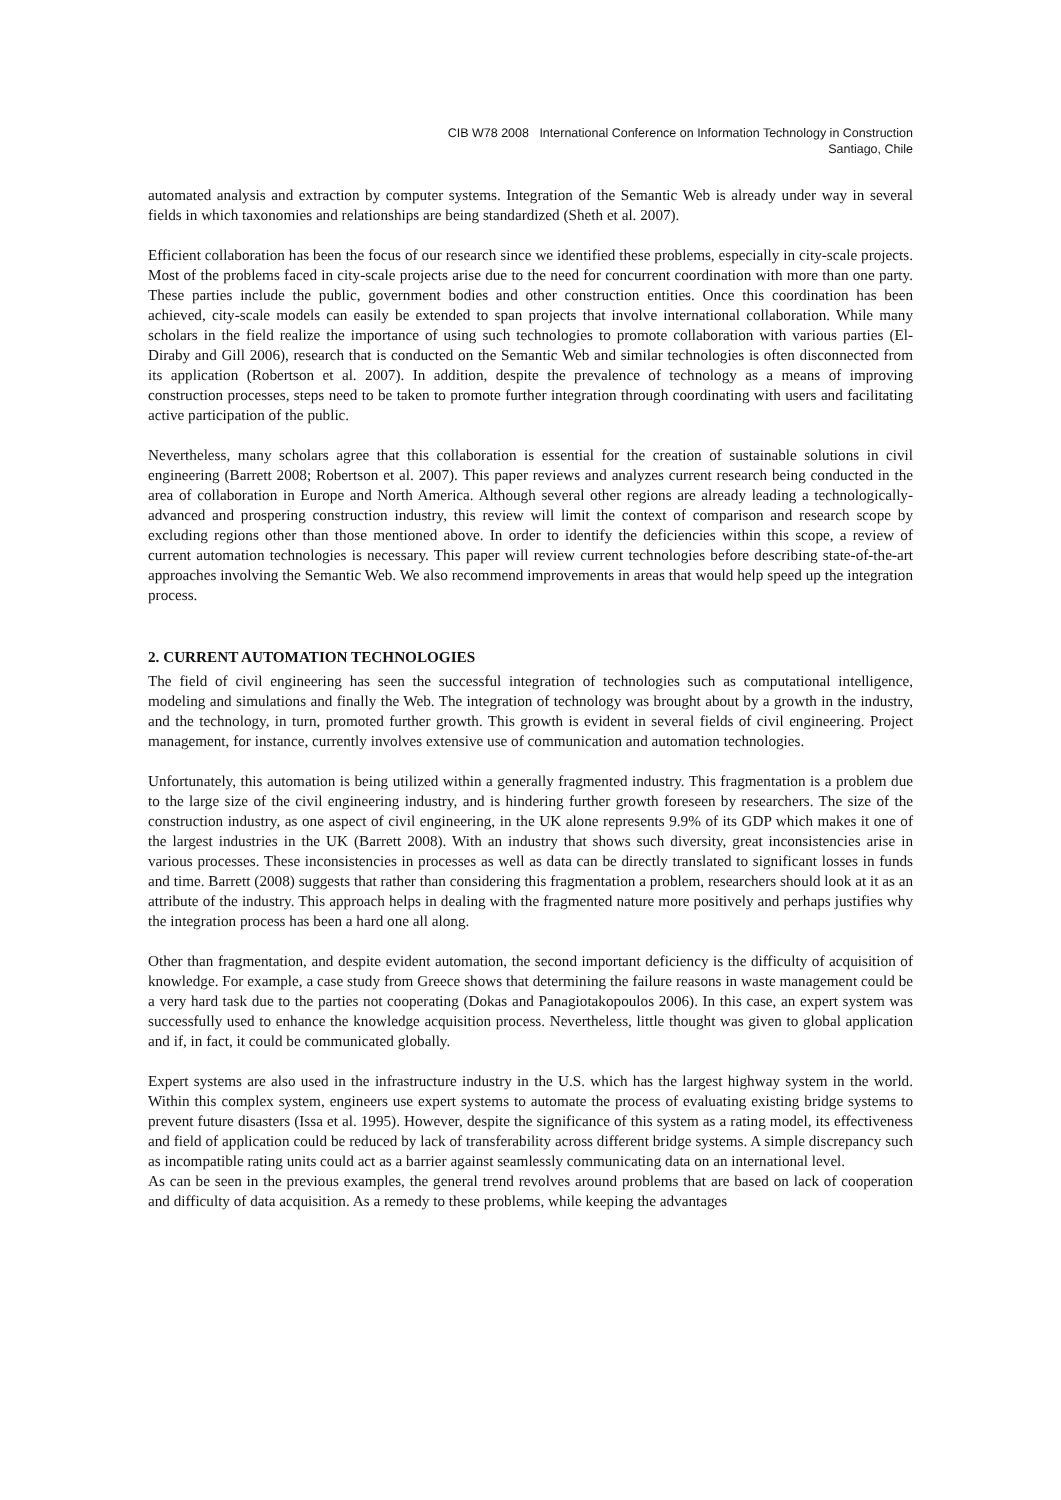CIB W78 2008 International Conference on Information Technology in Construction
Santiago, Chile
automated analysis and extraction by computer systems. Integration of the Semantic Web is already under way in several fields in which taxonomies and relationships are being standardized (Sheth et al. 2007).
Efficient collaboration has been the focus of our research since we identified these problems, especially in city-scale projects. Most of the problems faced in city-scale projects arise due to the need for concurrent coordination with more than one party. These parties include the public, government bodies and other construction entities. Once this coordination has been achieved, city-scale models can easily be extended to span projects that involve international collaboration. While many scholars in the field realize the importance of using such technologies to promote collaboration with various parties (El-Diraby and Gill 2006), research that is conducted on the Semantic Web and similar technologies is often disconnected from its application (Robertson et al. 2007). In addition, despite the prevalence of technology as a means of improving construction processes, steps need to be taken to promote further integration through coordinating with users and facilitating active participation of the public.
Nevertheless, many scholars agree that this collaboration is essential for the creation of sustainable solutions in civil engineering (Barrett 2008; Robertson et al. 2007). This paper reviews and analyzes current research being conducted in the area of collaboration in Europe and North America. Although several other regions are already leading a technologically-advanced and prospering construction industry, this review will limit the context of comparison and research scope by excluding regions other than those mentioned above. In order to identify the deficiencies within this scope, a review of current automation technologies is necessary. This paper will review current technologies before describing state-of-the-art approaches involving the Semantic Web. We also recommend improvements in areas that would help speed up the integration process.
2. CURRENT AUTOMATION TECHNOLOGIES
The field of civil engineering has seen the successful integration of technologies such as computational intelligence, modeling and simulations and finally the Web. The integration of technology was brought about by a growth in the industry, and the technology, in turn, promoted further growth. This growth is evident in several fields of civil engineering. Project management, for instance, currently involves extensive use of communication and automation technologies.
Unfortunately, this automation is being utilized within a generally fragmented industry. This fragmentation is a problem due to the large size of the civil engineering industry, and is hindering further growth foreseen by researchers. The size of the construction industry, as one aspect of civil engineering, in the UK alone represents 9.9% of its GDP which makes it one of the largest industries in the UK (Barrett 2008). With an industry that shows such diversity, great inconsistencies arise in various processes. These inconsistencies in processes as well as data can be directly translated to significant losses in funds and time. Barrett (2008) suggests that rather than considering this fragmentation a problem, researchers should look at it as an attribute of the industry. This approach helps in dealing with the fragmented nature more positively and perhaps justifies why the integration process has been a hard one all along.
Other than fragmentation, and despite evident automation, the second important deficiency is the difficulty of acquisition of knowledge. For example, a case study from Greece shows that determining the failure reasons in waste management could be a very hard task due to the parties not cooperating (Dokas and Panagiotakopoulos 2006). In this case, an expert system was successfully used to enhance the knowledge acquisition process. Nevertheless, little thought was given to global application and if, in fact, it could be communicated globally.
Expert systems are also used in the infrastructure industry in the U.S. which has the largest highway system in the world. Within this complex system, engineers use expert systems to automate the process of evaluating existing bridge systems to prevent future disasters (Issa et al. 1995). However, despite the significance of this system as a rating model, its effectiveness and field of application could be reduced by lack of transferability across different bridge systems. A simple discrepancy such as incompatible rating units could act as a barrier against seamlessly communicating data on an international level.
As can be seen in the previous examples, the general trend revolves around problems that are based on lack of cooperation and difficulty of data acquisition. As a remedy to these problems, while keeping the advantages